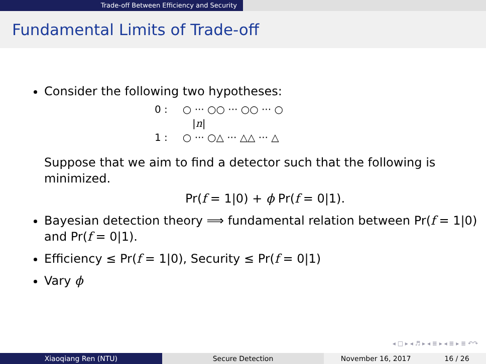Trade-off Between Efficiency and Security
Fundamental Limits of Trade-off
Consider the following two hypotheses:
0 : ○ ··· ○○ ··· ○○ ··· ○
|n|
1 : ○ ··· ○△ ··· △△ ··· △
Suppose that we aim to find a detector such that the following is minimized.
Pr(f = 1|0) + ϕ Pr(f = 0|1).
Bayesian detection theory ⟹ fundamental relation between Pr(f = 1|0) and Pr(f = 0|1).
Efficiency ≤ Pr(f = 1|0), Security ≤ Pr(f = 0|1)
Vary ϕ
◂ □ ▸ ◂ ♬ ▸ ◂ ≣ ▸ ◂ ≣ ▸ ≣ ↶↷
Xiaoqiang Ren (NTU) Secure Detection November 16, 2017 16 / 26